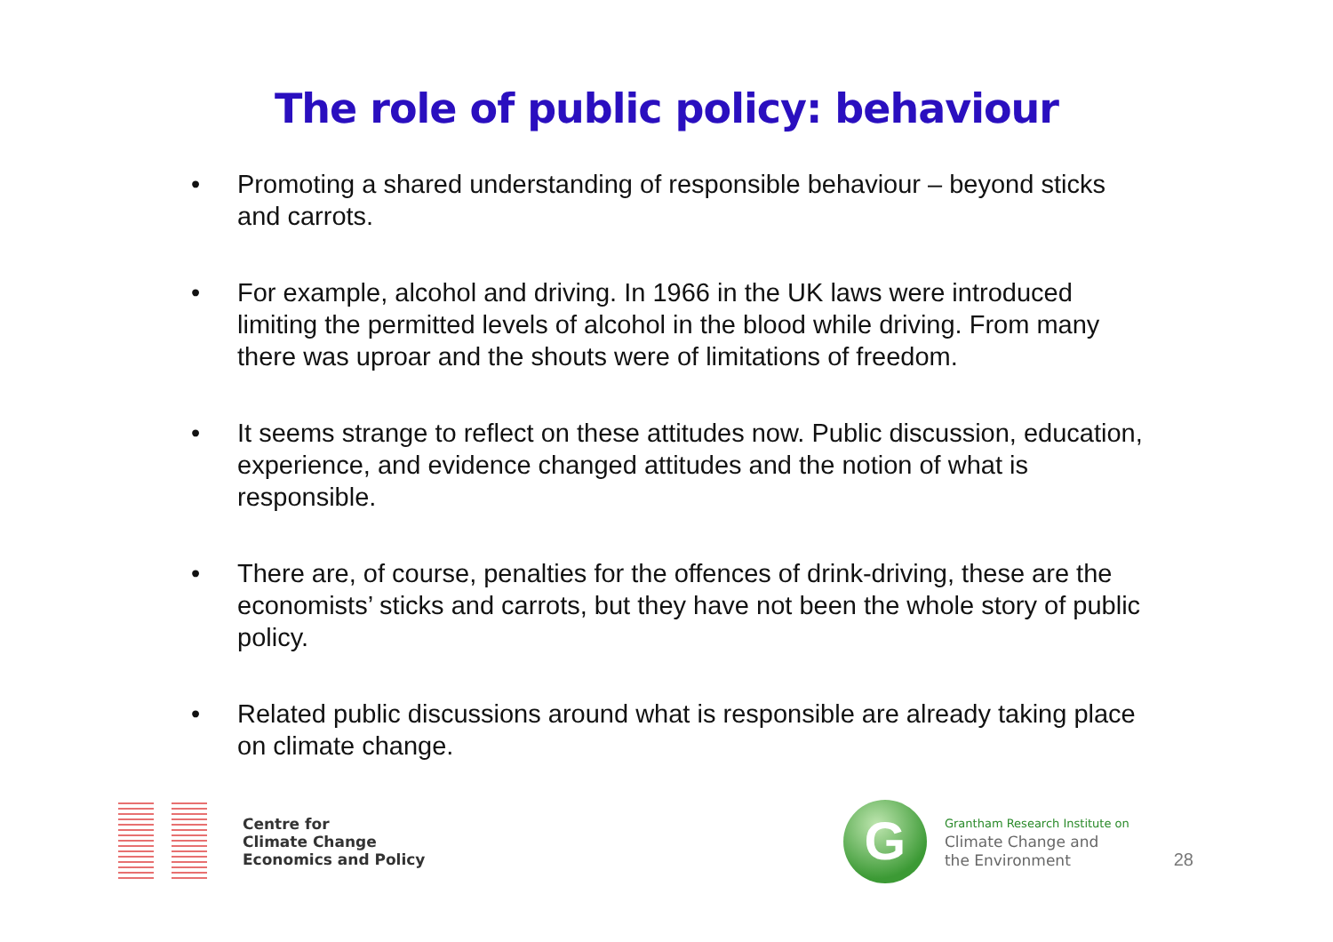The role of public policy: behaviour
• Promoting a shared understanding of responsible behaviour – beyond sticks and carrots.
• For example, alcohol and driving. In 1966 in the UK laws were introduced limiting the permitted levels of alcohol in the blood while driving. From many there was uproar and the shouts were of limitations of freedom.
• It seems strange to reflect on these attitudes now. Public discussion, education, experience, and evidence changed attitudes and the notion of what is responsible.
• There are, of course, penalties for the offences of drink-driving, these are the economists’ sticks and carrots, but they have not been the whole story of public policy.
• Related public discussions around what is responsible are already taking place on climate change.
Centre for
Climate Change
Economics and Policy
G
Grantham Research Institute on
Climate Change and
the Environment
28